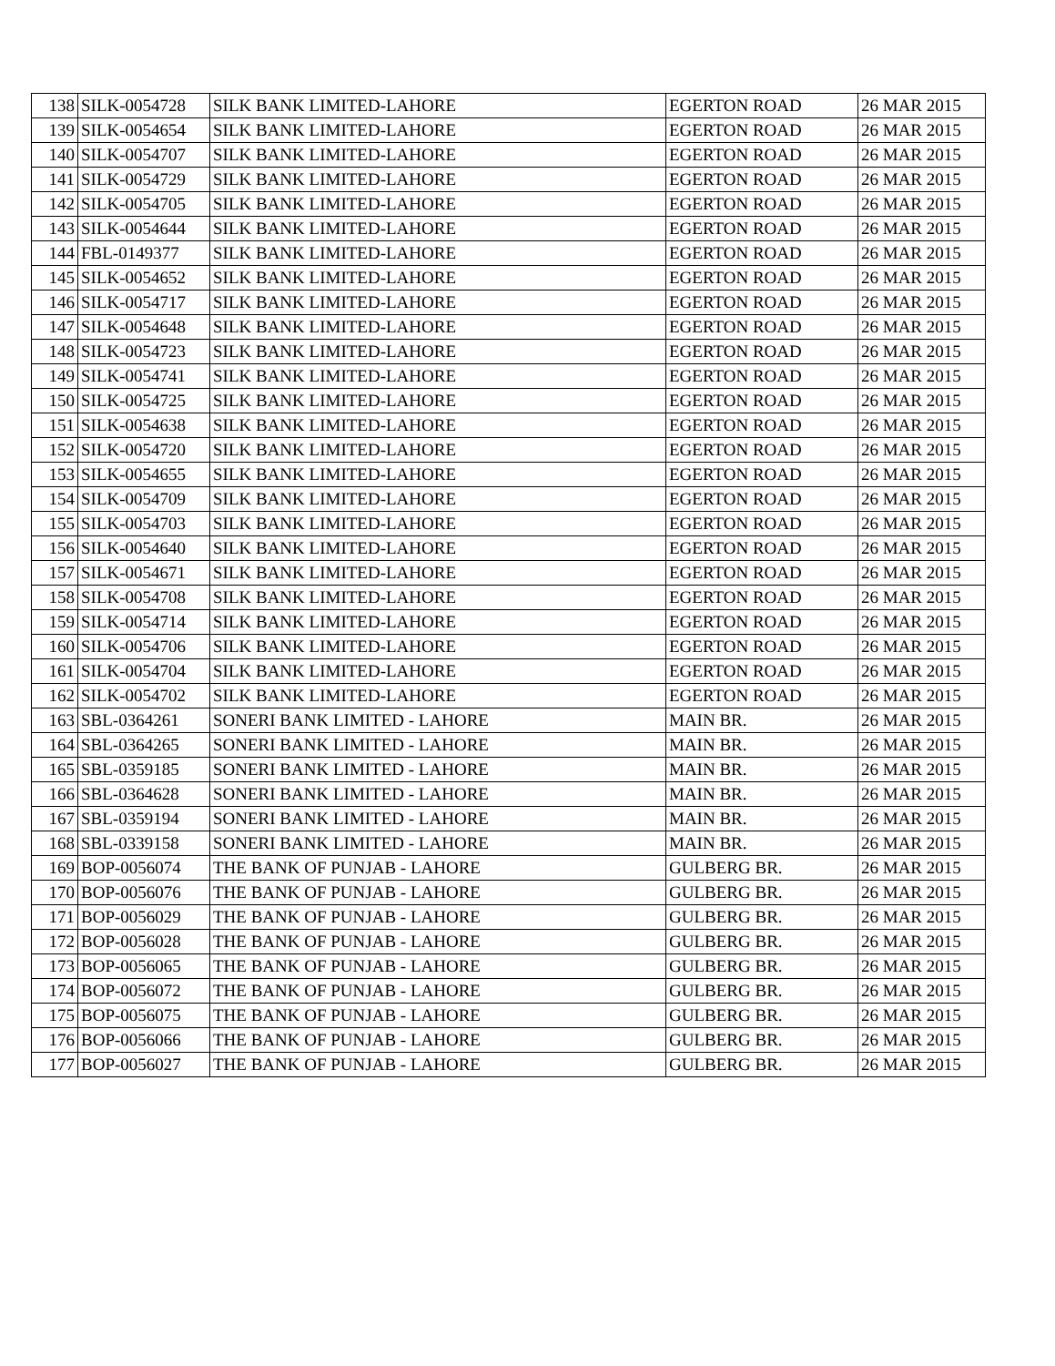| 138 | SILK-0054728 | SILK BANK LIMITED-LAHORE | EGERTON ROAD | 26 MAR 2015 |
| 139 | SILK-0054654 | SILK BANK LIMITED-LAHORE | EGERTON ROAD | 26 MAR 2015 |
| 140 | SILK-0054707 | SILK BANK LIMITED-LAHORE | EGERTON ROAD | 26 MAR 2015 |
| 141 | SILK-0054729 | SILK BANK LIMITED-LAHORE | EGERTON ROAD | 26 MAR 2015 |
| 142 | SILK-0054705 | SILK BANK LIMITED-LAHORE | EGERTON ROAD | 26 MAR 2015 |
| 143 | SILK-0054644 | SILK BANK LIMITED-LAHORE | EGERTON ROAD | 26 MAR 2015 |
| 144 | FBL-0149377 | SILK BANK LIMITED-LAHORE | EGERTON ROAD | 26 MAR 2015 |
| 145 | SILK-0054652 | SILK BANK LIMITED-LAHORE | EGERTON ROAD | 26 MAR 2015 |
| 146 | SILK-0054717 | SILK BANK LIMITED-LAHORE | EGERTON ROAD | 26 MAR 2015 |
| 147 | SILK-0054648 | SILK BANK LIMITED-LAHORE | EGERTON ROAD | 26 MAR 2015 |
| 148 | SILK-0054723 | SILK BANK LIMITED-LAHORE | EGERTON ROAD | 26 MAR 2015 |
| 149 | SILK-0054741 | SILK BANK LIMITED-LAHORE | EGERTON ROAD | 26 MAR 2015 |
| 150 | SILK-0054725 | SILK BANK LIMITED-LAHORE | EGERTON ROAD | 26 MAR 2015 |
| 151 | SILK-0054638 | SILK BANK LIMITED-LAHORE | EGERTON ROAD | 26 MAR 2015 |
| 152 | SILK-0054720 | SILK BANK LIMITED-LAHORE | EGERTON ROAD | 26 MAR 2015 |
| 153 | SILK-0054655 | SILK BANK LIMITED-LAHORE | EGERTON ROAD | 26 MAR 2015 |
| 154 | SILK-0054709 | SILK BANK LIMITED-LAHORE | EGERTON ROAD | 26 MAR 2015 |
| 155 | SILK-0054703 | SILK BANK LIMITED-LAHORE | EGERTON ROAD | 26 MAR 2015 |
| 156 | SILK-0054640 | SILK BANK LIMITED-LAHORE | EGERTON ROAD | 26 MAR 2015 |
| 157 | SILK-0054671 | SILK BANK LIMITED-LAHORE | EGERTON ROAD | 26 MAR 2015 |
| 158 | SILK-0054708 | SILK BANK LIMITED-LAHORE | EGERTON ROAD | 26 MAR 2015 |
| 159 | SILK-0054714 | SILK BANK LIMITED-LAHORE | EGERTON ROAD | 26 MAR 2015 |
| 160 | SILK-0054706 | SILK BANK LIMITED-LAHORE | EGERTON ROAD | 26 MAR 2015 |
| 161 | SILK-0054704 | SILK BANK LIMITED-LAHORE | EGERTON ROAD | 26 MAR 2015 |
| 162 | SILK-0054702 | SILK BANK LIMITED-LAHORE | EGERTON ROAD | 26 MAR 2015 |
| 163 | SBL-0364261 | SONERI BANK LIMITED - LAHORE | MAIN BR. | 26 MAR 2015 |
| 164 | SBL-0364265 | SONERI BANK LIMITED - LAHORE | MAIN BR. | 26 MAR 2015 |
| 165 | SBL-0359185 | SONERI BANK LIMITED - LAHORE | MAIN BR. | 26 MAR 2015 |
| 166 | SBL-0364628 | SONERI BANK LIMITED - LAHORE | MAIN BR. | 26 MAR 2015 |
| 167 | SBL-0359194 | SONERI BANK LIMITED - LAHORE | MAIN BR. | 26 MAR 2015 |
| 168 | SBL-0339158 | SONERI BANK LIMITED - LAHORE | MAIN BR. | 26 MAR 2015 |
| 169 | BOP-0056074 | THE BANK OF PUNJAB - LAHORE | GULBERG BR. | 26 MAR 2015 |
| 170 | BOP-0056076 | THE BANK OF PUNJAB - LAHORE | GULBERG BR. | 26 MAR 2015 |
| 171 | BOP-0056029 | THE BANK OF PUNJAB - LAHORE | GULBERG BR. | 26 MAR 2015 |
| 172 | BOP-0056028 | THE BANK OF PUNJAB - LAHORE | GULBERG BR. | 26 MAR 2015 |
| 173 | BOP-0056065 | THE BANK OF PUNJAB - LAHORE | GULBERG BR. | 26 MAR 2015 |
| 174 | BOP-0056072 | THE BANK OF PUNJAB - LAHORE | GULBERG BR. | 26 MAR 2015 |
| 175 | BOP-0056075 | THE BANK OF PUNJAB - LAHORE | GULBERG BR. | 26 MAR 2015 |
| 176 | BOP-0056066 | THE BANK OF PUNJAB - LAHORE | GULBERG BR. | 26 MAR 2015 |
| 177 | BOP-0056027 | THE BANK OF PUNJAB - LAHORE | GULBERG BR. | 26 MAR 2015 |